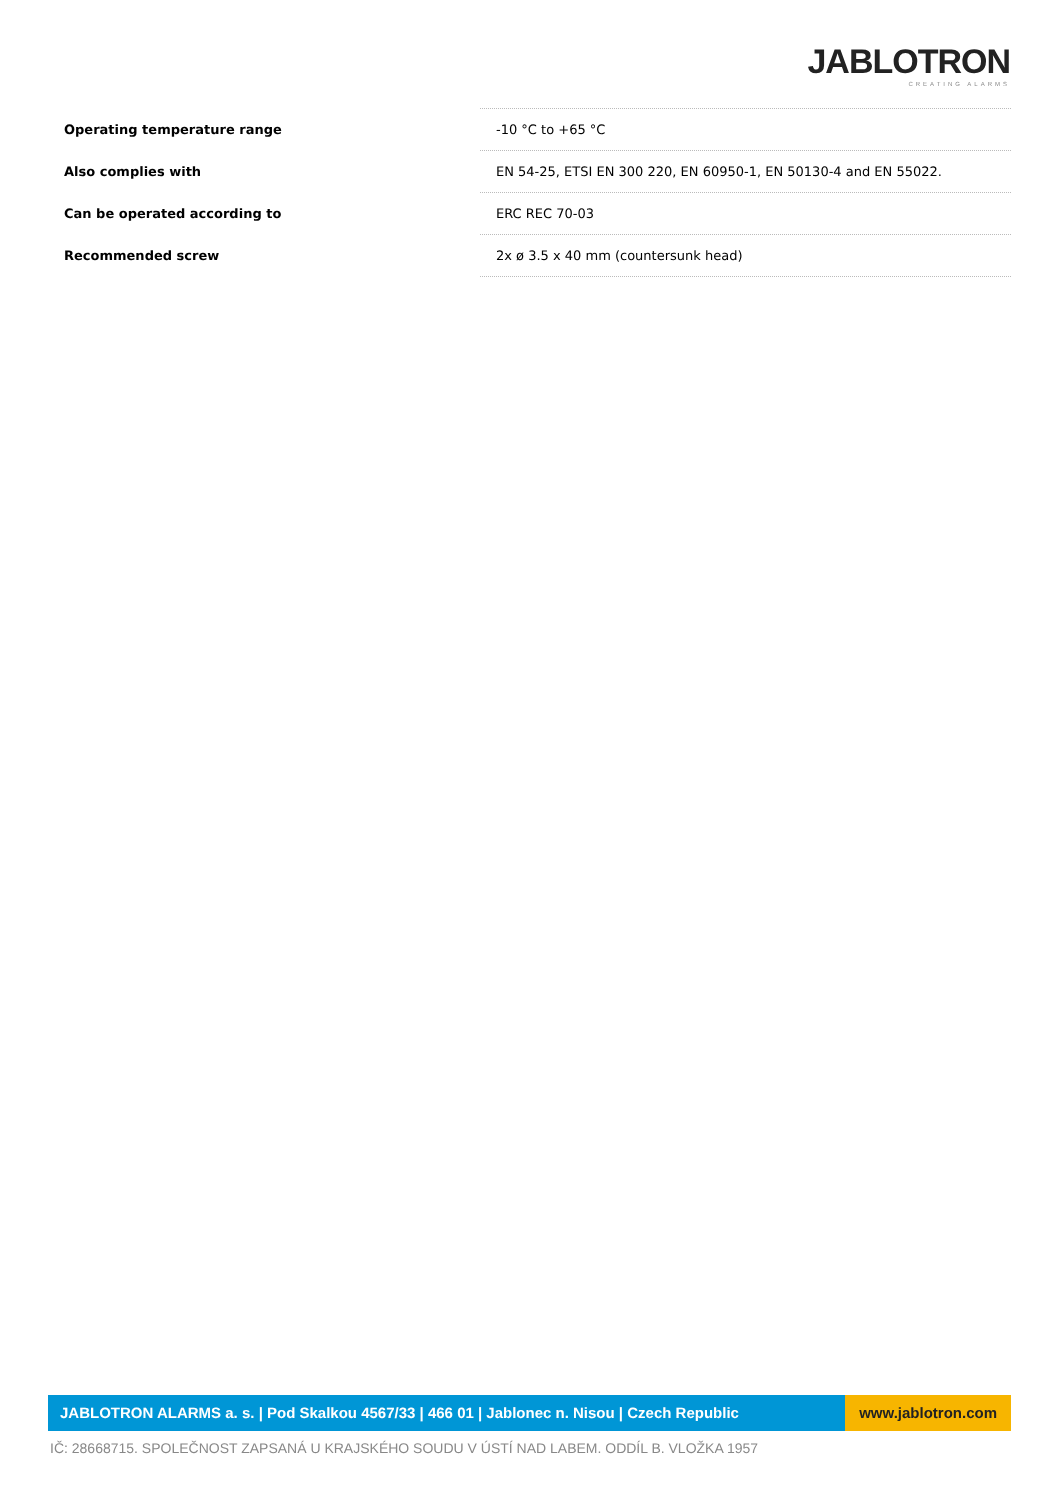JABLOTRON
CREATING ALARMS
| Operating temperature range | -10 °C to +65 °C |
| Also complies with | EN 54-25, ETSI EN 300 220, EN 60950-1, EN 50130-4 and EN 55022. |
| Can be operated according to | ERC REC 70-03 |
| Recommended screw | 2x ø 3.5 x 40 mm (countersunk head) |
JABLOTRON ALARMS a. s. | Pod Skalkou 4567/33 | 466 01 | Jablonec n. Nisou | Czech Republic
www.jablotron.com
IČ: 28668715. SPOLEČNOST ZAPSANÁ U KRAJSKÉHO SOUDU V ÚSTÍ NAD LABEM. ODDÍL B. VLOŽKA 1957